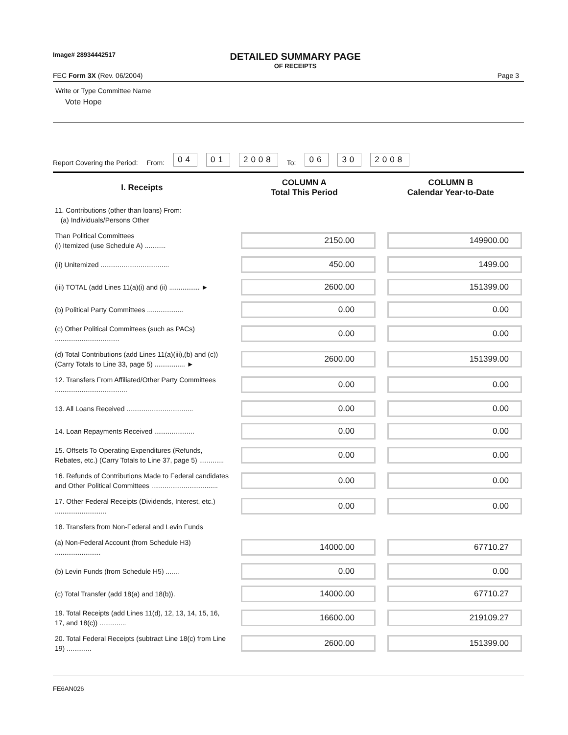Image# 28934442517
DETAILED SUMMARY PAGE
OF RECEIPTS
FEC Form 3X (Rev. 06/2004) Page 3
Write or Type Committee Name
Vote Hope
Report Covering the Period: From: 04 01 2008 To: 06 30 2008
| I. Receipts | COLUMN A Total This Period | COLUMN B Calendar Year-to-Date |
| --- | --- | --- |
| 11. Contributions (other than loans) From: (a) Individuals/Persons Other | | |
| Than Political Committees (i) Itemized (use Schedule A) ........... | 2150.00 | 149900.00 |
| (ii) Unitemized .................................... | 450.00 | 1499.00 |
| (iii) TOTAL (add Lines 11(a)(i) and (ii) ................ ► | 2600.00 | 151399.00 |
| (b) Political Party Committees ................... | 0.00 | 0.00 |
| (c) Other Political Committees (such as PACs) .................................. | 0.00 | 0.00 |
| (d) Total Contributions (add Lines 11(a)(iii),(b) and (c)) (Carry Totals to Line 33, page 5) ................ ► | 2600.00 | 151399.00 |
| 12. Transfers From Affiliated/Other Party Committees ...................................... | 0.00 | 0.00 |
| 13. All Loans Received ................................... | 0.00 | 0.00 |
| 14. Loan Repayments Received ..................... | 0.00 | 0.00 |
| 15. Offsets To Operating Expenditures (Refunds, Rebates, etc.) (Carry Totals to Line 37, page 5) ............. | 0.00 | 0.00 |
| 16. Refunds of Contributions Made to Federal candidates and Other Political Committees ................................... | 0.00 | 0.00 |
| 17. Other Federal Receipts (Dividends, Interest, etc.) ........................... | 0.00 | 0.00 |
| 18. Transfers from Non-Federal and Levin Funds | | |
| (a) Non-Federal Account (from Schedule H3) ........................ | 14000.00 | 67710.27 |
| (b) Levin Funds (from Schedule H5) ....... | 0.00 | 0.00 |
| (c) Total Transfer (add 18(a) and 18(b)). | 14000.00 | 67710.27 |
| 19. Total Receipts (add Lines 11(d), 12, 13, 14, 15, 16, 17, and 18(c)) .............. | 16600.00 | 219109.27 |
| 20. Total Federal Receipts (subtract Line 18(c) from Line 19) ............. | 2600.00 | 151399.00 |
FE6AN026